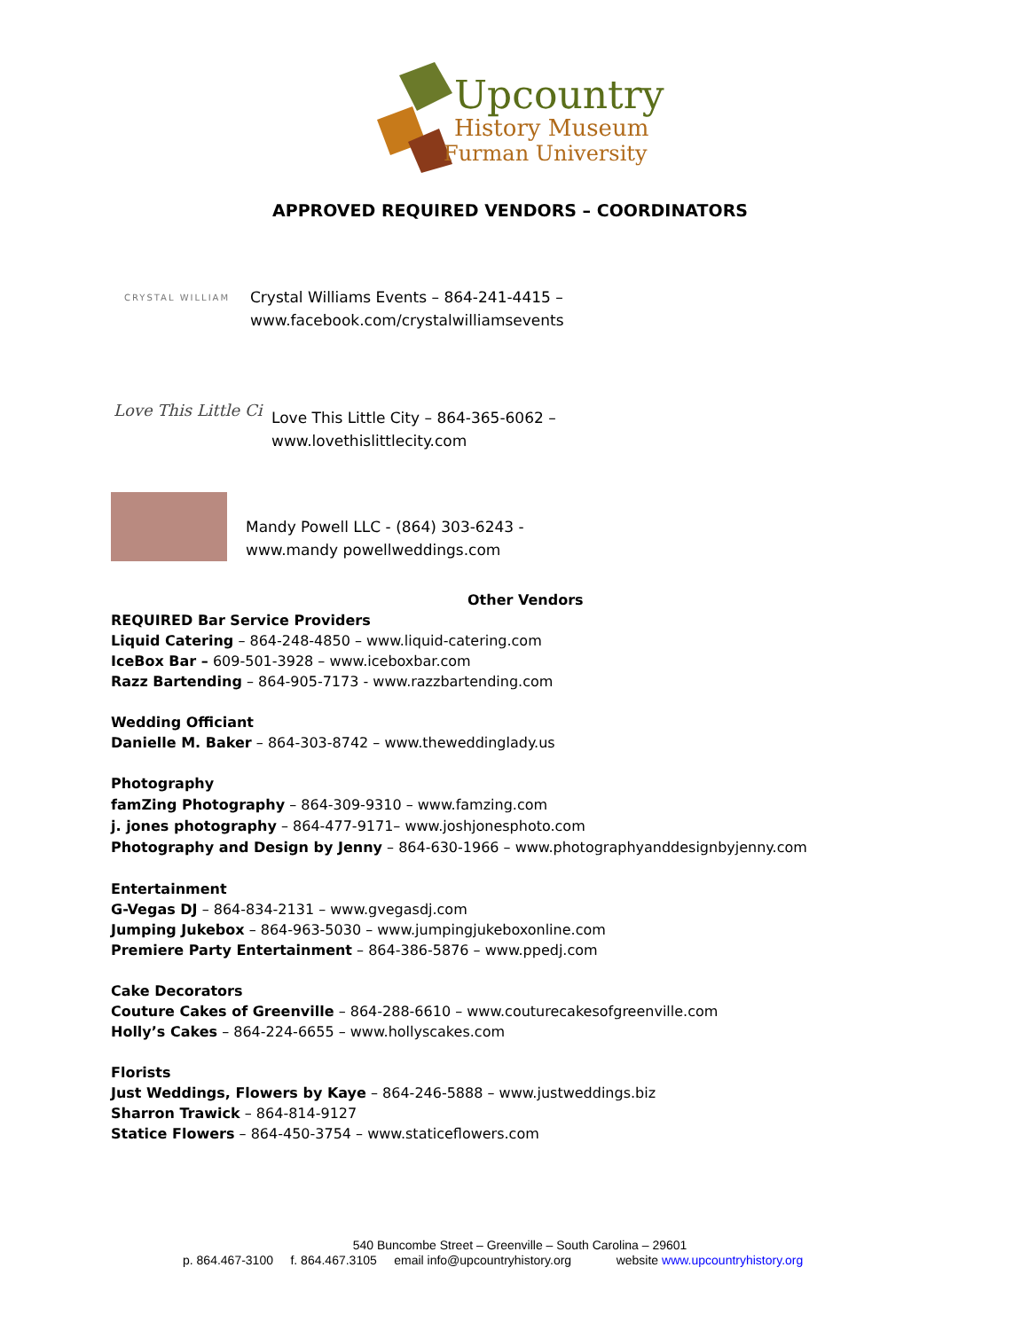Upcountry
History Museum
Furman University
APPROVED REQUIRED VENDORS – COORDINATORS
CRYSTAL WILLIAM
Crystal Williams Events – 864-241-4415 –
www.facebook.com/crystalwilliamsevents
Love This Little Ci
Love This Little City – 864-365-6062 –
www.lovethislittlecity.com
Mandy Powell LLC - (864) 303-6243 -
www.mandy powellweddings.com
Other Vendors
REQUIRED Bar Service Providers
Liquid Catering – 864-248-4850 – www.liquid-catering.com
IceBox Bar – 609-501-3928 – www.iceboxbar.com
Razz Bartending – 864-905-7173 - www.razzbartending.com
Wedding Officiant
Danielle M. Baker – 864-303-8742 – www.theweddinglady.us
Photography
famZing Photography – 864-309-9310 – www.famzing.com
j. jones photography – 864-477-9171– www.joshjonesphoto.com
Photography and Design by Jenny – 864-630-1966 – www.photographyanddesignbyjenny.com
Entertainment
G-Vegas DJ – 864-834-2131 – www.gvegasdj.com
Jumping Jukebox – 864-963-5030 – www.jumpingjukeboxonline.com
Premiere Party Entertainment – 864-386-5876 – www.ppedj.com
Cake Decorators
Couture Cakes of Greenville – 864-288-6610 – www.couturecakesofgreenville.com
Holly’s Cakes – 864-224-6655 – www.hollyscakes.com
Florists
Just Weddings, Flowers by Kaye – 864-246-5888 – www.justweddings.biz
Sharron Trawick – 864-814-9127
Statice Flowers – 864-450-3754 – www.staticeflowers.com
540 Buncombe Street – Greenville – South Carolina – 29601
p. 864.467-3100 f. 864.467.3105 email info@upcountryhistory.org website www.upcountryhistory.org